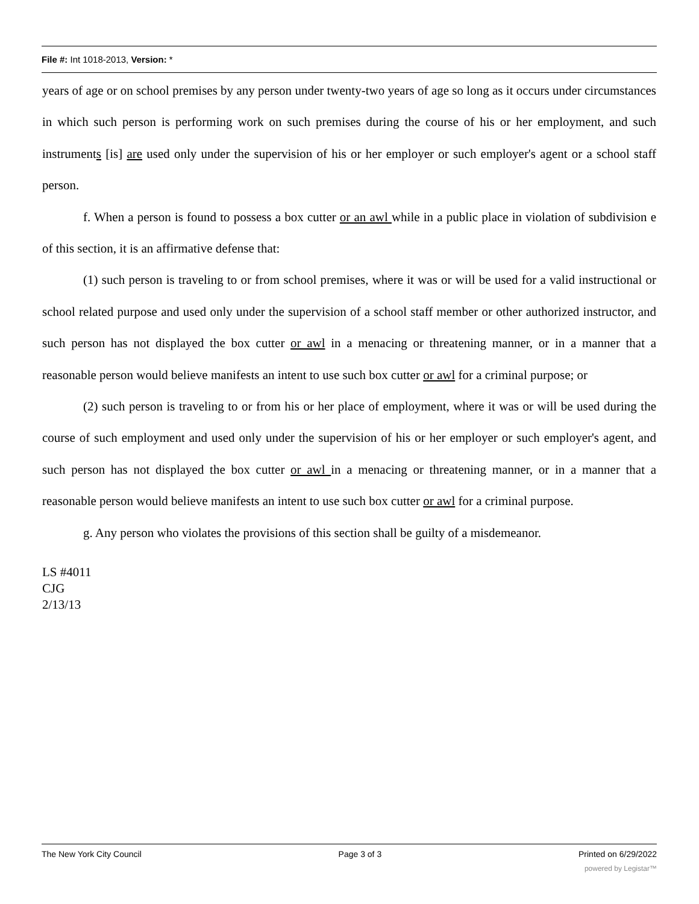File #: Int 1018-2013, Version: *
years of age or on school premises by any person under twenty-two years of age so long as it occurs under circumstances in which such person is performing work on such premises during the course of his or her employment, and such instruments [is] are used only under the supervision of his or her employer or such employer's agent or a school staff person.
f. When a person is found to possess a box cutter or an awl while in a public place in violation of subdivision e of this section, it is an affirmative defense that:
(1) such person is traveling to or from school premises, where it was or will be used for a valid instructional or school related purpose and used only under the supervision of a school staff member or other authorized instructor, and such person has not displayed the box cutter or awl in a menacing or threatening manner, or in a manner that a reasonable person would believe manifests an intent to use such box cutter or awl for a criminal purpose; or
(2) such person is traveling to or from his or her place of employment, where it was or will be used during the course of such employment and used only under the supervision of his or her employer or such employer's agent, and such person has not displayed the box cutter or awl in a menacing or threatening manner, or in a manner that a reasonable person would believe manifests an intent to use such box cutter or awl for a criminal purpose.
g. Any person who violates the provisions of this section shall be guilty of a misdemeanor.
LS #4011
CJG
2/13/13
The New York City Council Page 3 of 3 Printed on 6/29/2022
powered by Legistar™